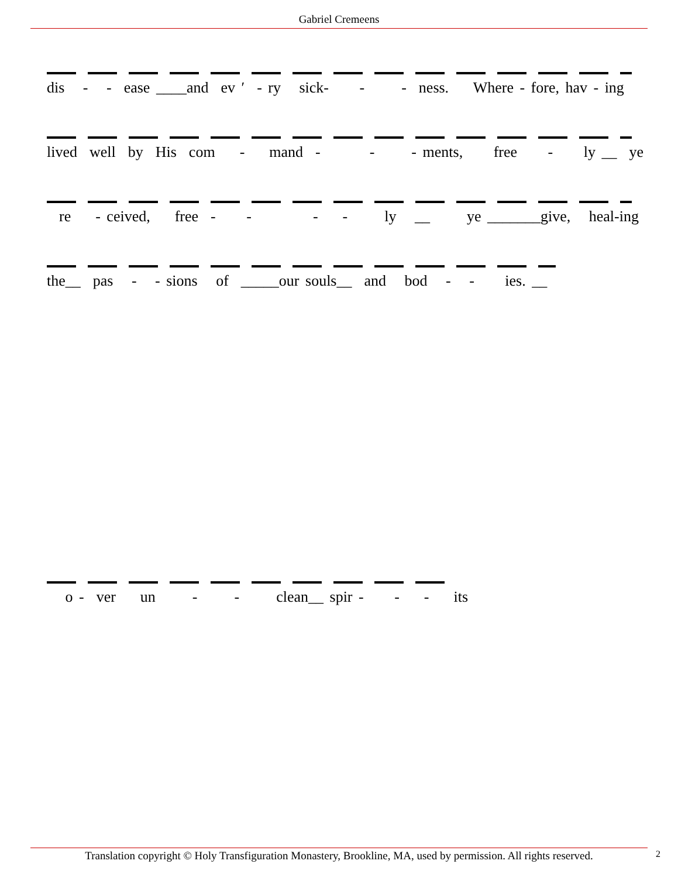Gabriel Cremeens
dis - - ease ____and ev ′ - ry sick- - - ness. Where - fore, hav - ing
lived well by His com - mand - - - ments, free - ly __ ye
re - ceived, free - - - - ly __ ye _______give, heal-ing
the__ pas - - sions of _____our souls__ and bod - - ies. __
o - ver un - - clean__ spir - - - its
Translation copyright © Holy Transfiguration Monastery, Brookline, MA, used by permission. All rights reserved.
2